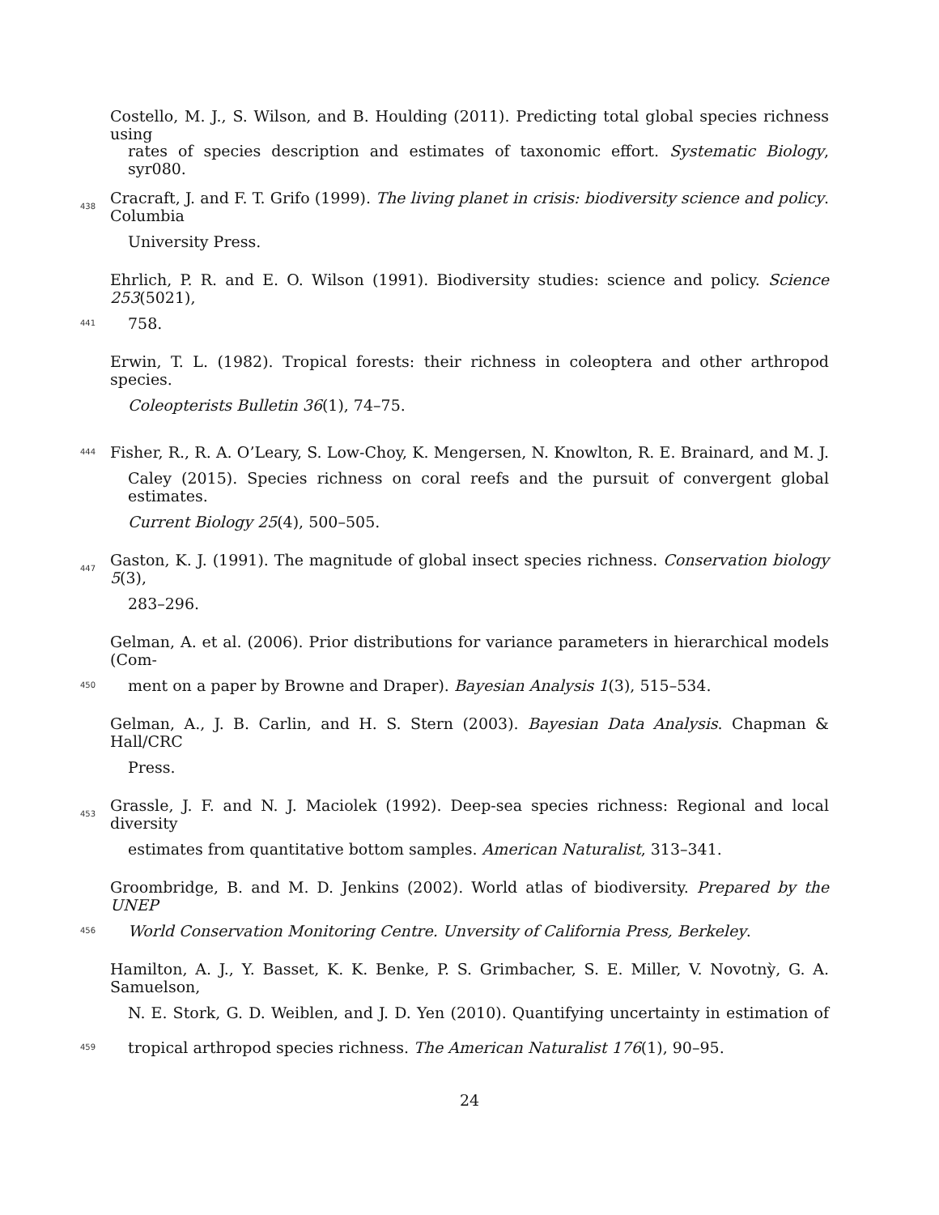Costello, M. J., S. Wilson, and B. Houlding (2011). Predicting total global species richness using
rates of species description and estimates of taxonomic effort. Systematic Biology, syr080.
438 Cracraft, J. and F. T. Grifo (1999). The living planet in crisis: biodiversity science and policy. Columbia
University Press.
Ehrlich, P. R. and E. O. Wilson (1991). Biodiversity studies: science and policy. Science 253(5021),
441 758.
Erwin, T. L. (1982). Tropical forests: their richness in coleoptera and other arthropod species.
Coleopterists Bulletin 36(1), 74–75.
444 Fisher, R., R. A. O’Leary, S. Low-Choy, K. Mengersen, N. Knowlton, R. E. Brainard, and M. J.
Caley (2015). Species richness on coral reefs and the pursuit of convergent global estimates.
Current Biology 25(4), 500–505.
447 Gaston, K. J. (1991). The magnitude of global insect species richness. Conservation biology 5(3),
283–296.
Gelman, A. et al. (2006). Prior distributions for variance parameters in hierarchical models (Com-
450 ment on a paper by Browne and Draper). Bayesian Analysis 1(3), 515–534.
Gelman, A., J. B. Carlin, and H. S. Stern (2003). Bayesian Data Analysis. Chapman & Hall/CRC
Press.
453 Grassle, J. F. and N. J. Maciolek (1992). Deep-sea species richness: Regional and local diversity
estimates from quantitative bottom samples. American Naturalist, 313–341.
Groombridge, B. and M. D. Jenkins (2002). World atlas of biodiversity. Prepared by the UNEP
456 World Conservation Monitoring Centre. Unversity of California Press, Berkeley.
Hamilton, A. J., Y. Basset, K. K. Benke, P. S. Grimbacher, S. E. Miller, V. Novotnỳ, G. A. Samuelson,
N. E. Stork, G. D. Weiblen, and J. D. Yen (2010). Quantifying uncertainty in estimation of
459 tropical arthropod species richness. The American Naturalist 176(1), 90–95.
24